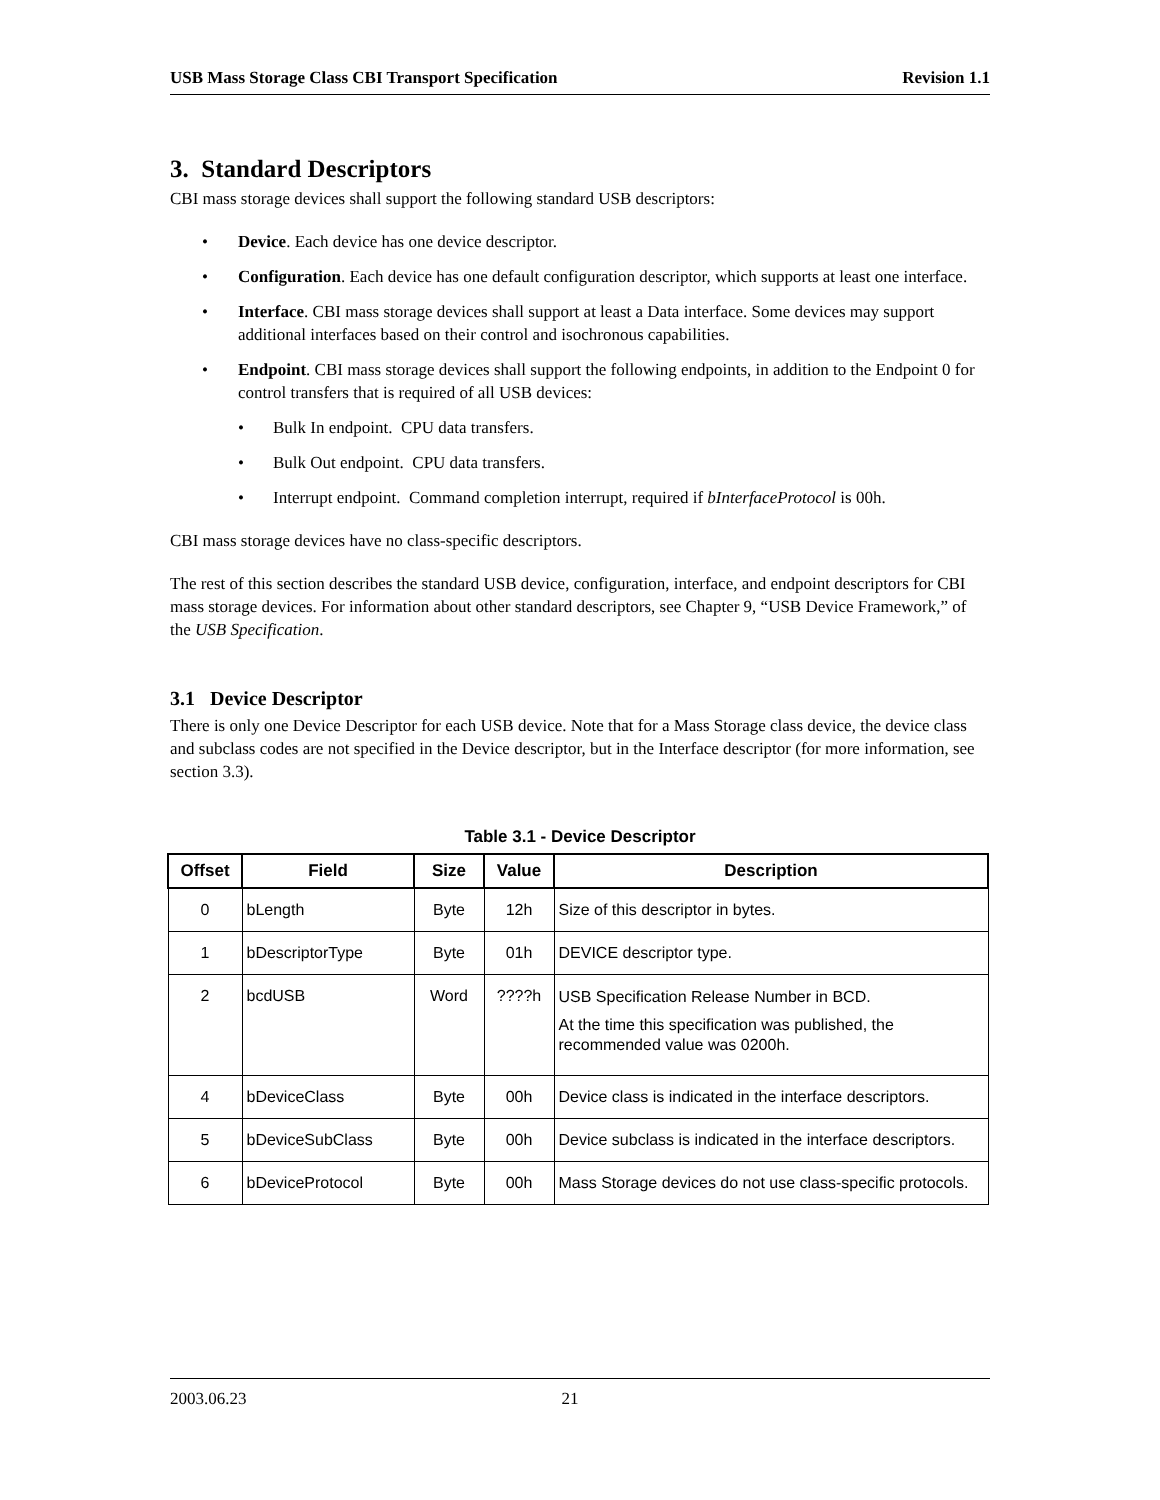USB Mass Storage Class CBI Transport Specification Revision 1.1
3. Standard Descriptors
CBI mass storage devices shall support the following standard USB descriptors:
• Device. Each device has one device descriptor.
• Configuration. Each device has one default configuration descriptor, which supports at least one interface.
• Interface. CBI mass storage devices shall support at least a Data interface. Some devices may support additional interfaces based on their control and isochronous capabilities.
• Endpoint. CBI mass storage devices shall support the following endpoints, in addition to the Endpoint 0 for control transfers that is required of all USB devices:
• Bulk In endpoint. CPU data transfers.
• Bulk Out endpoint. CPU data transfers.
• Interrupt endpoint. Command completion interrupt, required if bInterfaceProtocol is 00h.
CBI mass storage devices have no class-specific descriptors.
The rest of this section describes the standard USB device, configuration, interface, and endpoint descriptors for CBI mass storage devices. For information about other standard descriptors, see Chapter 9, “USB Device Framework,” of the USB Specification.
3.1 Device Descriptor
There is only one Device Descriptor for each USB device. Note that for a Mass Storage class device, the device class and subclass codes are not specified in the Device descriptor, but in the Interface descriptor (for more information, see section 3.3).
Table 3.1 - Device Descriptor
| Offset | Field | Size | Value | Description |
| --- | --- | --- | --- | --- |
| 0 | bLength | Byte | 12h | Size of this descriptor in bytes. |
| 1 | bDescriptorType | Byte | 01h | DEVICE descriptor type. |
| 2 | bcdUSB | Word | ????h | USB Specification Release Number in BCD. At the time this specification was published, the recommended value was 0200h. |
| 4 | bDeviceClass | Byte | 00h | Device class is indicated in the interface descriptors. |
| 5 | bDeviceSubClass | Byte | 00h | Device subclass is indicated in the interface descriptors. |
| 6 | bDeviceProtocol | Byte | 00h | Mass Storage devices do not use class-specific protocols. |
2003.06.23 21